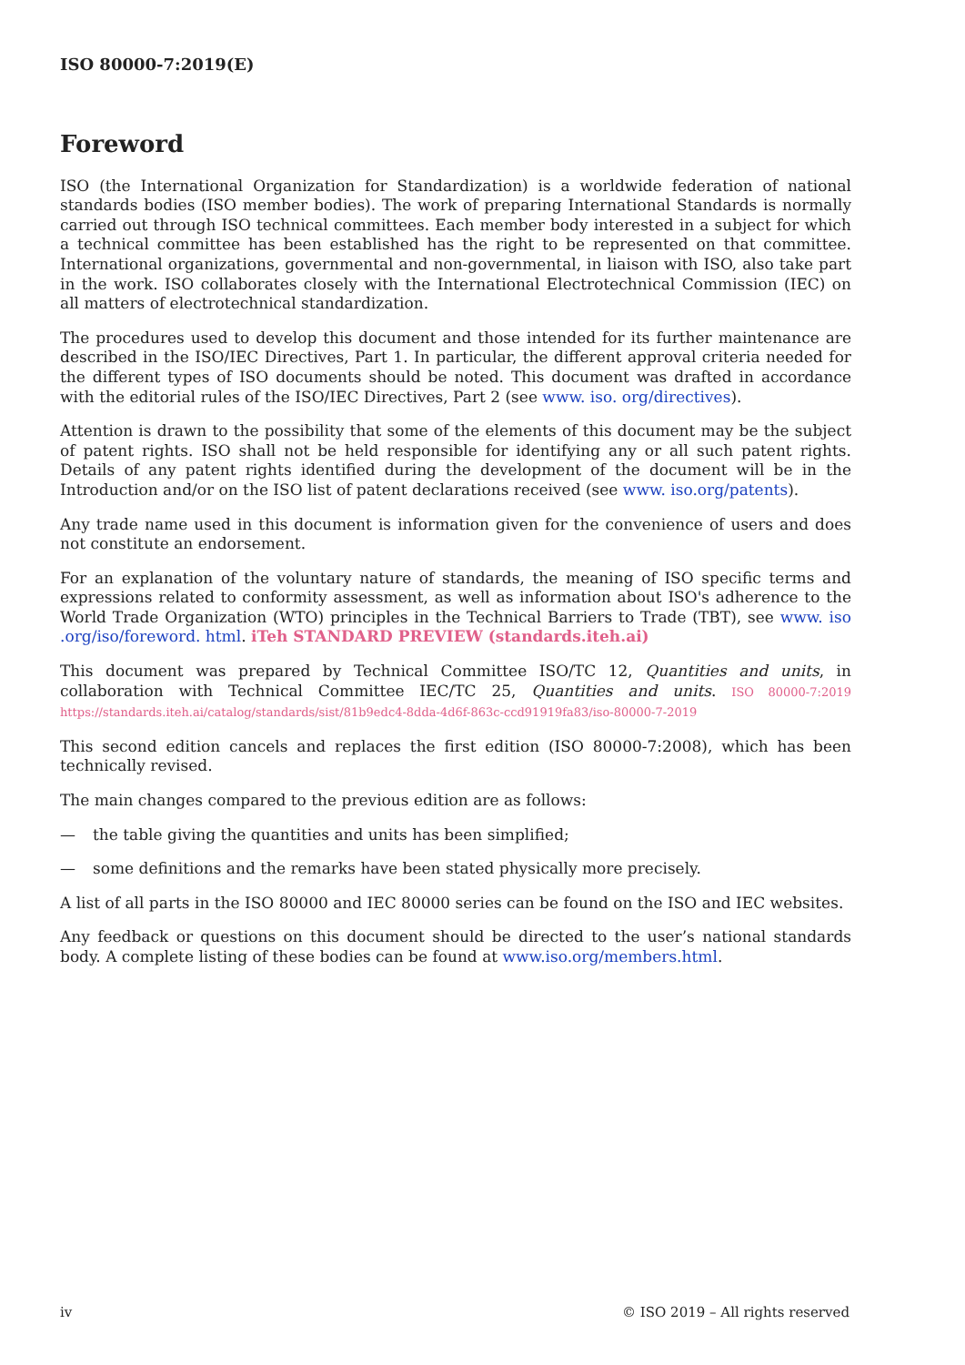ISO 80000-7:2019(E)
Foreword
ISO (the International Organization for Standardization) is a worldwide federation of national standards bodies (ISO member bodies). The work of preparing International Standards is normally carried out through ISO technical committees. Each member body interested in a subject for which a technical committee has been established has the right to be represented on that committee. International organizations, governmental and non-governmental, in liaison with ISO, also take part in the work. ISO collaborates closely with the International Electrotechnical Commission (IEC) on all matters of electrotechnical standardization.
The procedures used to develop this document and those intended for its further maintenance are described in the ISO/IEC Directives, Part 1. In particular, the different approval criteria needed for the different types of ISO documents should be noted. This document was drafted in accordance with the editorial rules of the ISO/IEC Directives, Part 2 (see www. iso. org/directives).
Attention is drawn to the possibility that some of the elements of this document may be the subject of patent rights. ISO shall not be held responsible for identifying any or all such patent rights. Details of any patent rights identified during the development of the document will be in the Introduction and/or on the ISO list of patent declarations received (see www. iso.org/patents).
Any trade name used in this document is information given for the convenience of users and does not constitute an endorsement.
For an explanation of the voluntary nature of standards, the meaning of ISO specific terms and expressions related to conformity assessment, as well as information about ISO's adherence to the World Trade Organization (WTO) principles in the Technical Barriers to Trade (TBT), see www. iso .org/iso/foreword. html. iTeh STANDARD PREVIEW (standards.iteh.ai)
This document was prepared by Technical Committee ISO/TC 12, Quantities and units, in collaboration with Technical Committee IEC/TC 25, Quantities and units. ISO 80000-7:2019 https://standards.iteh.ai/catalog/standards/sist/81b9edc4-8dda-4d6f-863c-ccd91919fa83/iso-80000-7-2019
This second edition cancels and replaces the first edition (ISO 80000-7:2008), which has been technically revised.
The main changes compared to the previous edition are as follows:
— the table giving the quantities and units has been simplified;
— some definitions and the remarks have been stated physically more precisely.
A list of all parts in the ISO 80000 and IEC 80000 series can be found on the ISO and IEC websites.
Any feedback or questions on this document should be directed to the user’s national standards body. A complete listing of these bodies can be found at www.iso.org/members.html.
iv © ISO 2019 – All rights reserved